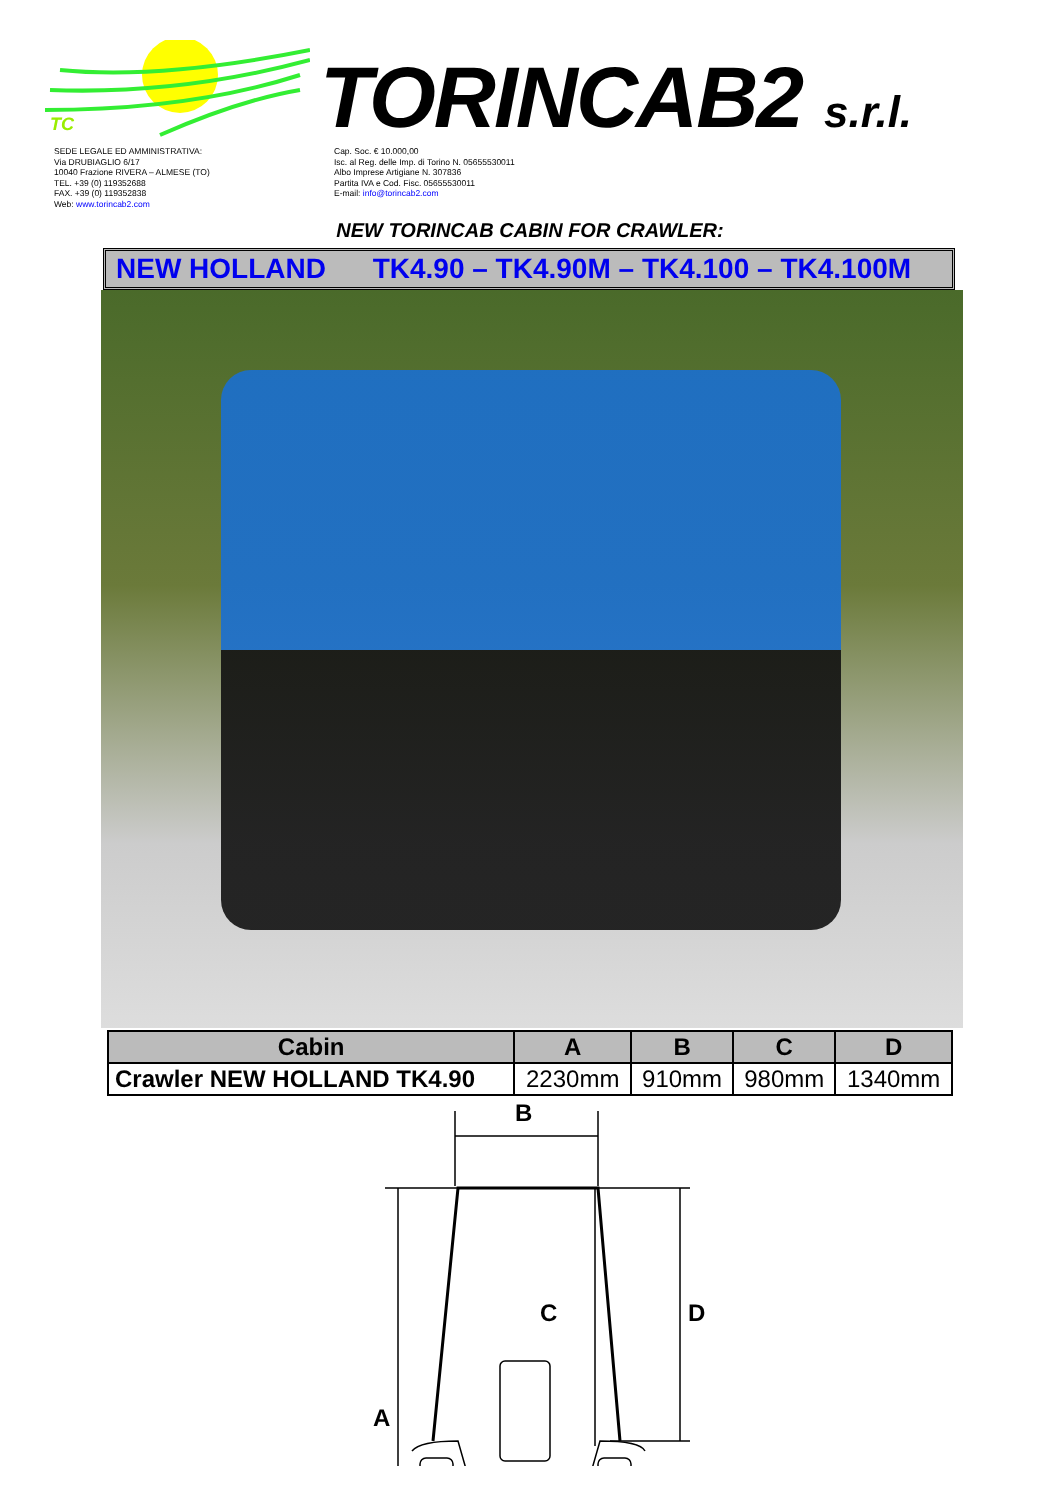TC
TORINCAB2 s.r.l.
SEDE LEGALE ED AMMINISTRATIVA:
Via DRUBIAGLIO 6/17
10040 Frazione RIVERA – ALMESE (TO)
TEL. +39 (0) 119352688
FAX. +39 (0) 119352838
Web: www.torincab2.com
Cap. Soc. € 10.000,00
Isc. al Reg. delle Imp. di Torino N. 05655530011
Albo Imprese Artigiane N. 307836
Partita IVA e Cod. Fisc. 05655530011
E-mail: info@torincab2.com
NEW TORINCAB CABIN FOR CRAWLER:
NEW HOLLAND TK4.90 – TK4.90M – TK4.100 – TK4.100M
| Cabin | A | B | C | D |
| --- | --- | --- | --- | --- |
| Crawler NEW HOLLAND TK4.90 | 2230mm | 910mm | 980mm | 1340mm |
B
C
D
A